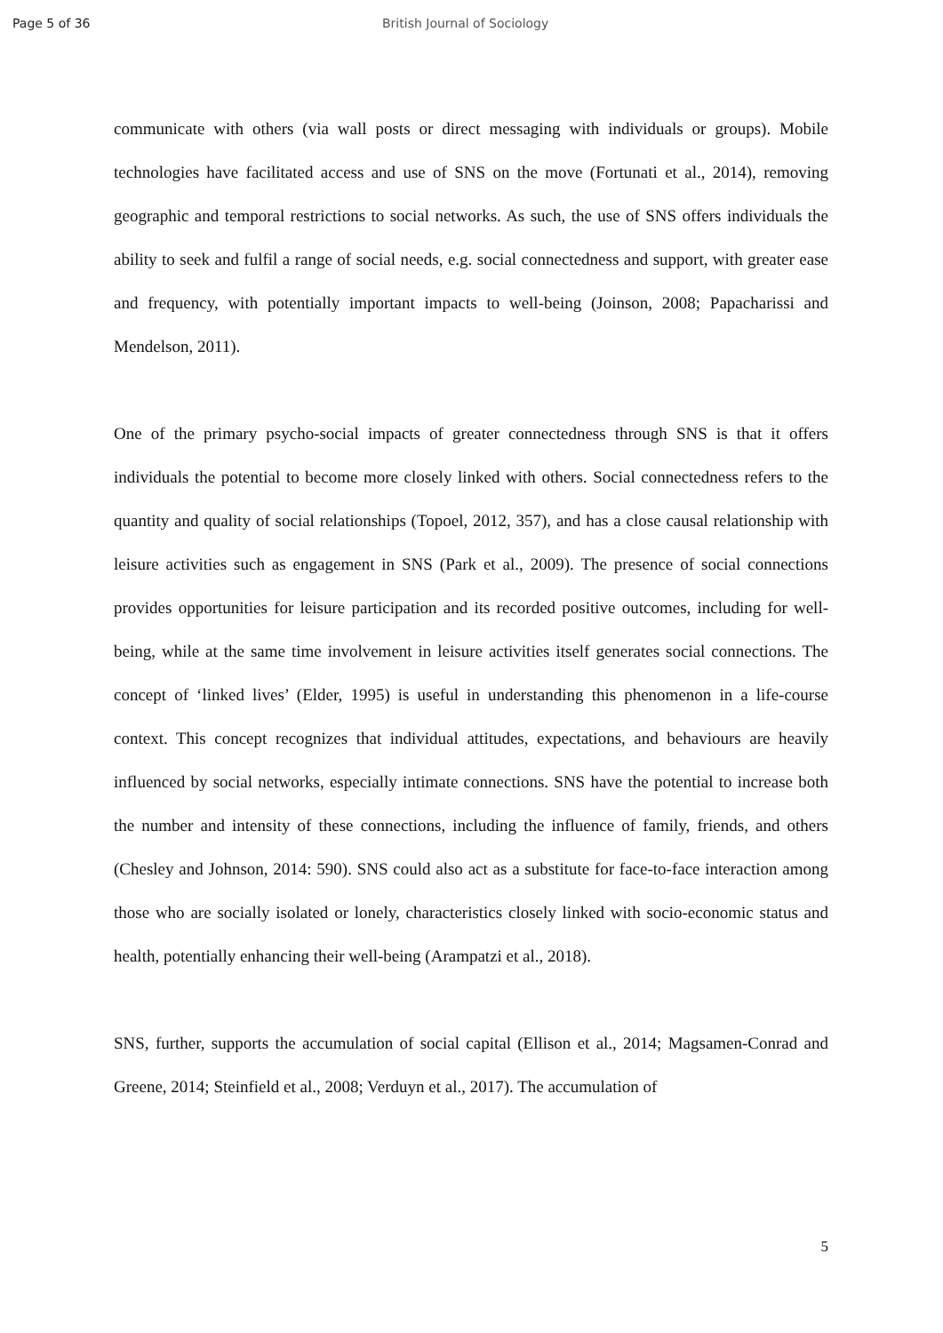Page 5 of 36 British Journal of Sociology
communicate with others (via wall posts or direct messaging with individuals or groups). Mobile technologies have facilitated access and use of SNS on the move (Fortunati et al., 2014), removing geographic and temporal restrictions to social networks. As such, the use of SNS offers individuals the ability to seek and fulfil a range of social needs, e.g. social connectedness and support, with greater ease and frequency, with potentially important impacts to well-being (Joinson, 2008; Papacharissi and Mendelson, 2011).
One of the primary psycho-social impacts of greater connectedness through SNS is that it offers individuals the potential to become more closely linked with others. Social connectedness refers to the quantity and quality of social relationships (Topoel, 2012, 357), and has a close causal relationship with leisure activities such as engagement in SNS (Park et al., 2009). The presence of social connections provides opportunities for leisure participation and its recorded positive outcomes, including for well-being, while at the same time involvement in leisure activities itself generates social connections. The concept of ‘linked lives’ (Elder, 1995) is useful in understanding this phenomenon in a life-course context. This concept recognizes that individual attitudes, expectations, and behaviours are heavily influenced by social networks, especially intimate connections. SNS have the potential to increase both the number and intensity of these connections, including the influence of family, friends, and others (Chesley and Johnson, 2014: 590). SNS could also act as a substitute for face-to-face interaction among those who are socially isolated or lonely, characteristics closely linked with socio-economic status and health, potentially enhancing their well-being (Arampatzi et al., 2018).
SNS, further, supports the accumulation of social capital (Ellison et al., 2014; Magsamen-Conrad and Greene, 2014; Steinfield et al., 2008; Verduyn et al., 2017). The accumulation of
5